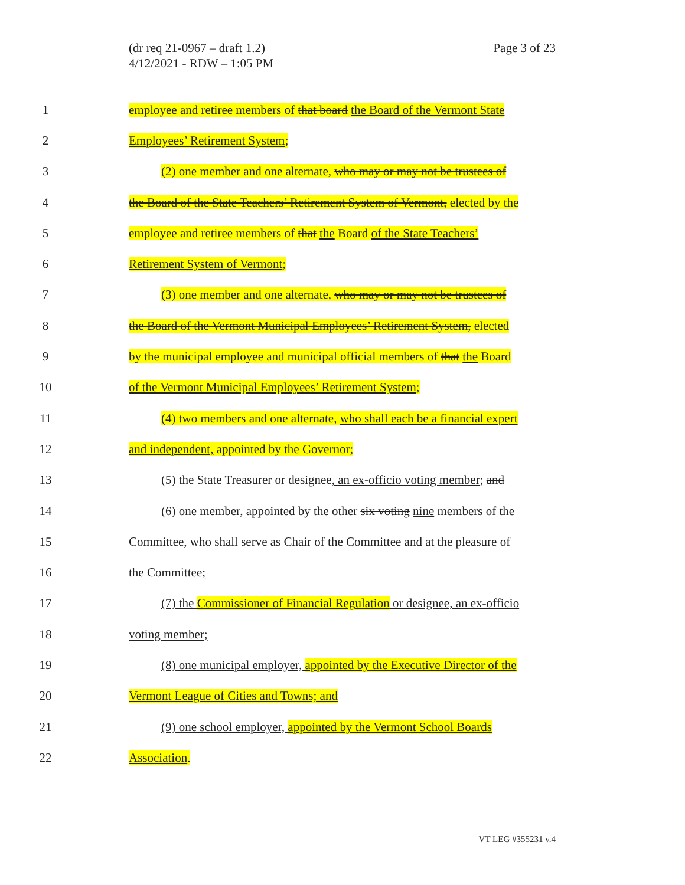(dr req 21-0967 – draft 1.2)
4/12/2021 - RDW – 1:05 PM
Page 3 of 23
1 employee and retiree members of that board the Board of the Vermont State
2 Employees’ Retirement System;
3 (2) one member and one alternate, who may or may not be trustees of
4 the Board of the State Teachers’ Retirement System of Vermont, elected by the
5 employee and retiree members of that the Board of the State Teachers’
6 Retirement System of Vermont;
7 (3) one member and one alternate, who may or may not be trustees of
8 the Board of the Vermont Municipal Employees’ Retirement System, elected
9 by the municipal employee and municipal official members of that the Board
10 of the Vermont Municipal Employees’ Retirement System;
11 (4) two members and one alternate, who shall each be a financial expert
12 and independent, appointed by the Governor;
13 (5) the State Treasurer or designee, an ex-officio voting member; and
14 (6) one member, appointed by the other six voting nine members of the
15 Committee, who shall serve as Chair of the Committee and at the pleasure of
16 the Committee;
17 (7) the Commissioner of Financial Regulation or designee, an ex-officio
18 voting member;
19 (8) one municipal employer, appointed by the Executive Director of the
20 Vermont League of Cities and Towns; and
21 (9) one school employer, appointed by the Vermont School Boards
22 Association.
VT LEG #355231 v.4